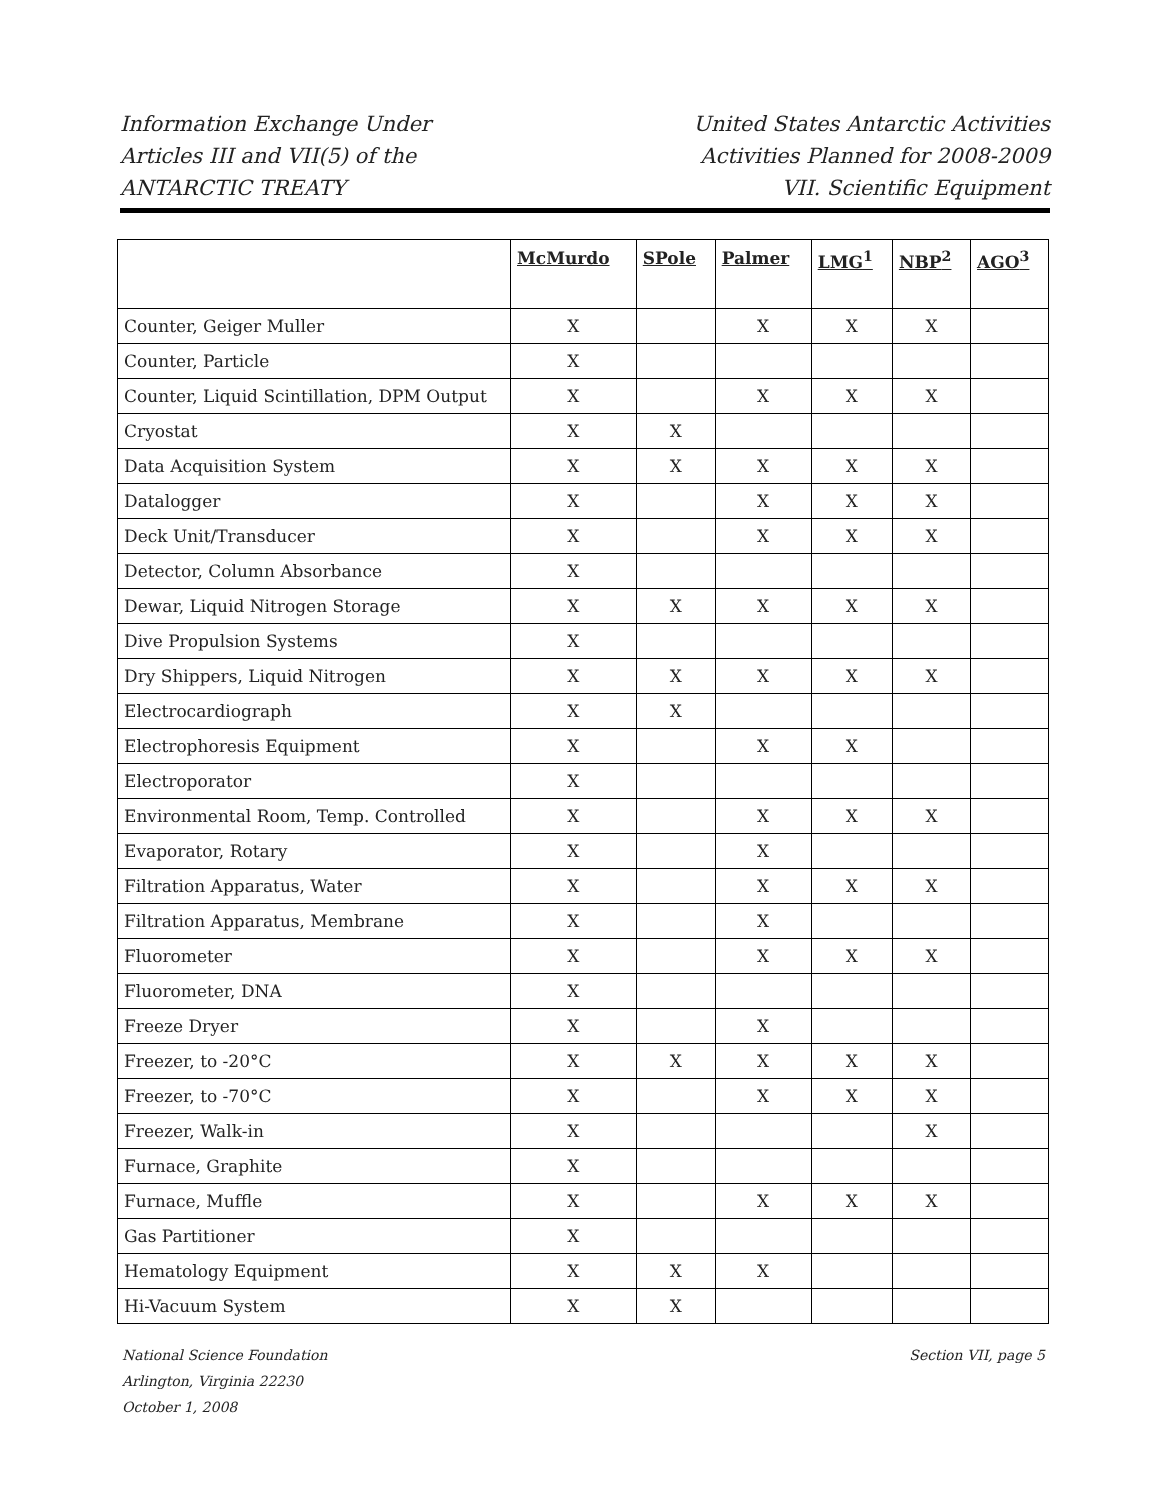Information Exchange Under
Articles III and VII(5) of the
ANTARCTIC TREATY
United States Antarctic Activities
Activities Planned for 2008-2009
VII. Scientific Equipment
| | McMurdo | SPole | Palmer | LMG<sup>1</sup> | NBP<sup>2</sup> | AGO<sup>3</sup> |
| --- | --- | --- | --- | --- | --- | --- |
| Counter, Geiger Muller | X | | X | X | X | |
| Counter, Particle | X | | | | | |
| Counter, Liquid Scintillation, DPM Output | X | | X | X | X | |
| Cryostat | X | X | | | | |
| Data Acquisition System | X | X | X | X | X | |
| Datalogger | X | | X | X | X | |
| Deck Unit/Transducer | X | | X | X | X | |
| Detector, Column Absorbance | X | | | | | |
| Dewar, Liquid Nitrogen Storage | X | X | X | X | X | |
| Dive Propulsion Systems | X | | | | | |
| Dry Shippers, Liquid Nitrogen | X | X | X | X | X | |
| Electrocardiograph | X | X | | | | |
| Electrophoresis Equipment | X | | X | X | | |
| Electroporator | X | | | | | |
| Environmental Room, Temp. Controlled | X | | X | X | X | |
| Evaporator, Rotary | X | | X | | | |
| Filtration Apparatus, Water | X | | X | X | X | |
| Filtration Apparatus, Membrane | X | | X | | | |
| Fluorometer | X | | X | X | X | |
| Fluorometer, DNA | X | | | | | |
| Freeze Dryer | X | | X | | | |
| Freezer, to -20°C | X | X | X | X | X | |
| Freezer, to -70°C | X | | X | X | X | |
| Freezer, Walk-in | X | | | | X | |
| Furnace, Graphite | X | | | | | |
| Furnace, Muffle | X | | X | X | X | |
| Gas Partitioner | X | | | | | |
| Hematology Equipment | X | X | X | | | |
| Hi-Vacuum System | X | X | | | | |
National Science Foundation
Arlington, Virginia 22230
October 1, 2008
Section VII, page 5